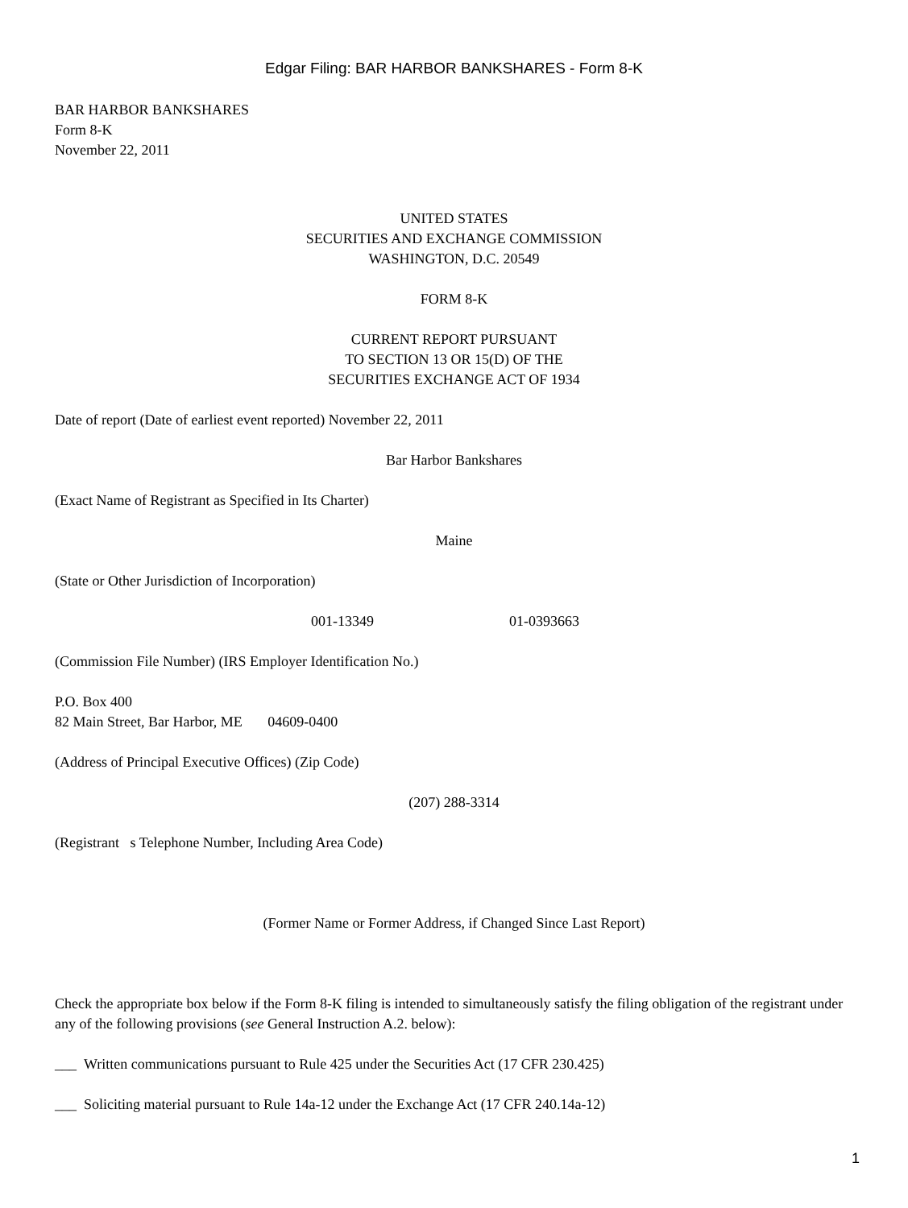Edgar Filing: BAR HARBOR BANKSHARES - Form 8-K
BAR HARBOR BANKSHARES
Form 8-K
November 22, 2011
UNITED STATES
SECURITIES AND EXCHANGE COMMISSION
WASHINGTON, D.C. 20549
FORM 8-K
CURRENT REPORT PURSUANT
TO SECTION 13 OR 15(D) OF THE
SECURITIES EXCHANGE ACT OF 1934
Date of report (Date of earliest event reported) November 22, 2011
Bar Harbor Bankshares
(Exact Name of Registrant as Specified in Its Charter)
Maine
(State or Other Jurisdiction of Incorporation)
001-13349 01-0393663
(Commission File Number) (IRS Employer Identification No.)
P.O. Box 400
82 Main Street, Bar Harbor, ME 04609-0400
(Address of Principal Executive Offices) (Zip Code)
(207) 288-3314
(Registrant s Telephone Number, Including Area Code)
(Former Name or Former Address, if Changed Since Last Report)
Check the appropriate box below if the Form 8-K filing is intended to simultaneously satisfy the filing obligation of the registrant under any of the following provisions (see General Instruction A.2. below):
___ Written communications pursuant to Rule 425 under the Securities Act (17 CFR 230.425)
___ Soliciting material pursuant to Rule 14a-12 under the Exchange Act (17 CFR 240.14a-12)
1